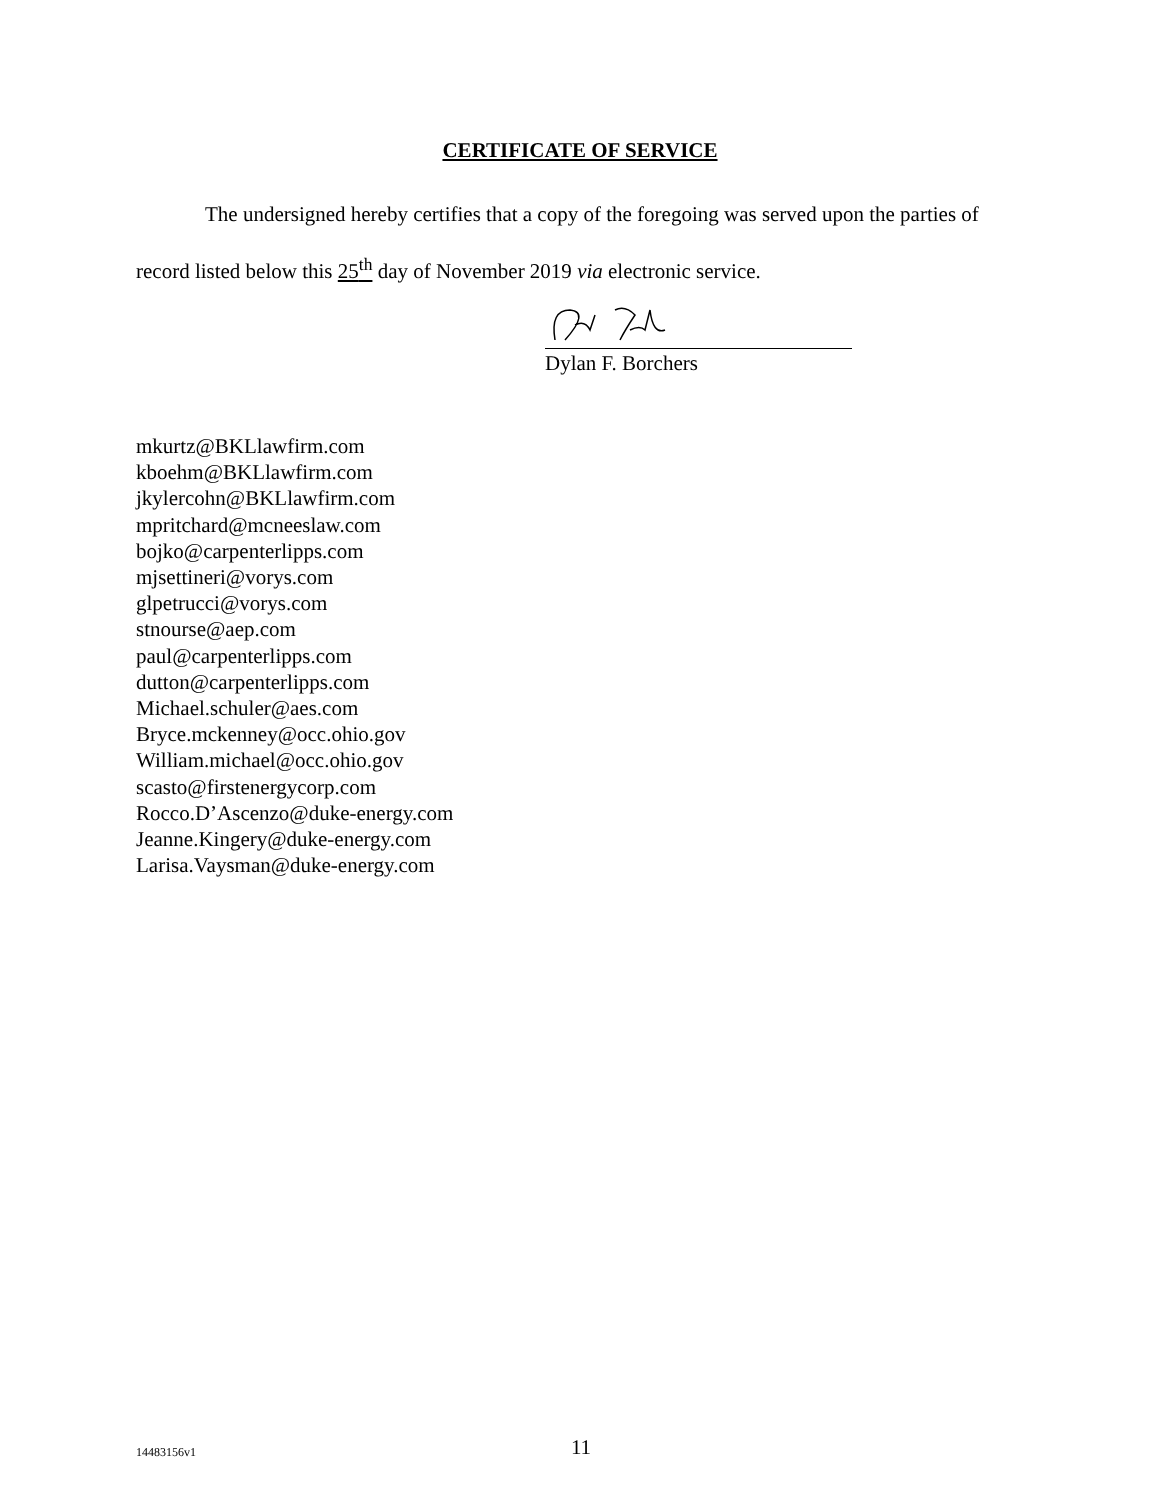CERTIFICATE OF SERVICE
The undersigned hereby certifies that a copy of the foregoing was served upon the parties of record listed below this 25<sup>th</sup> day of November 2019 via electronic service.
Dylan F. Borchers
mkurtz@BKLlawfirm.com
kboehm@BKLlawfirm.com
jkylercohn@BKLlawfirm.com
mpritchard@mcneeslaw.com
bojko@carpenterlipps.com
mjsettineri@vorys.com
glpetrucci@vorys.com
stnourse@aep.com
paul@carpenterlipps.com
dutton@carpenterlipps.com
Michael.schuler@aes.com
Bryce.mckenney@occ.ohio.gov
William.michael@occ.ohio.gov
scasto@firstenergycorp.com
Rocco.D’Ascenzo@duke-energy.com
Jeanne.Kingery@duke-energy.com
Larisa.Vaysman@duke-energy.com
14483156v1
11